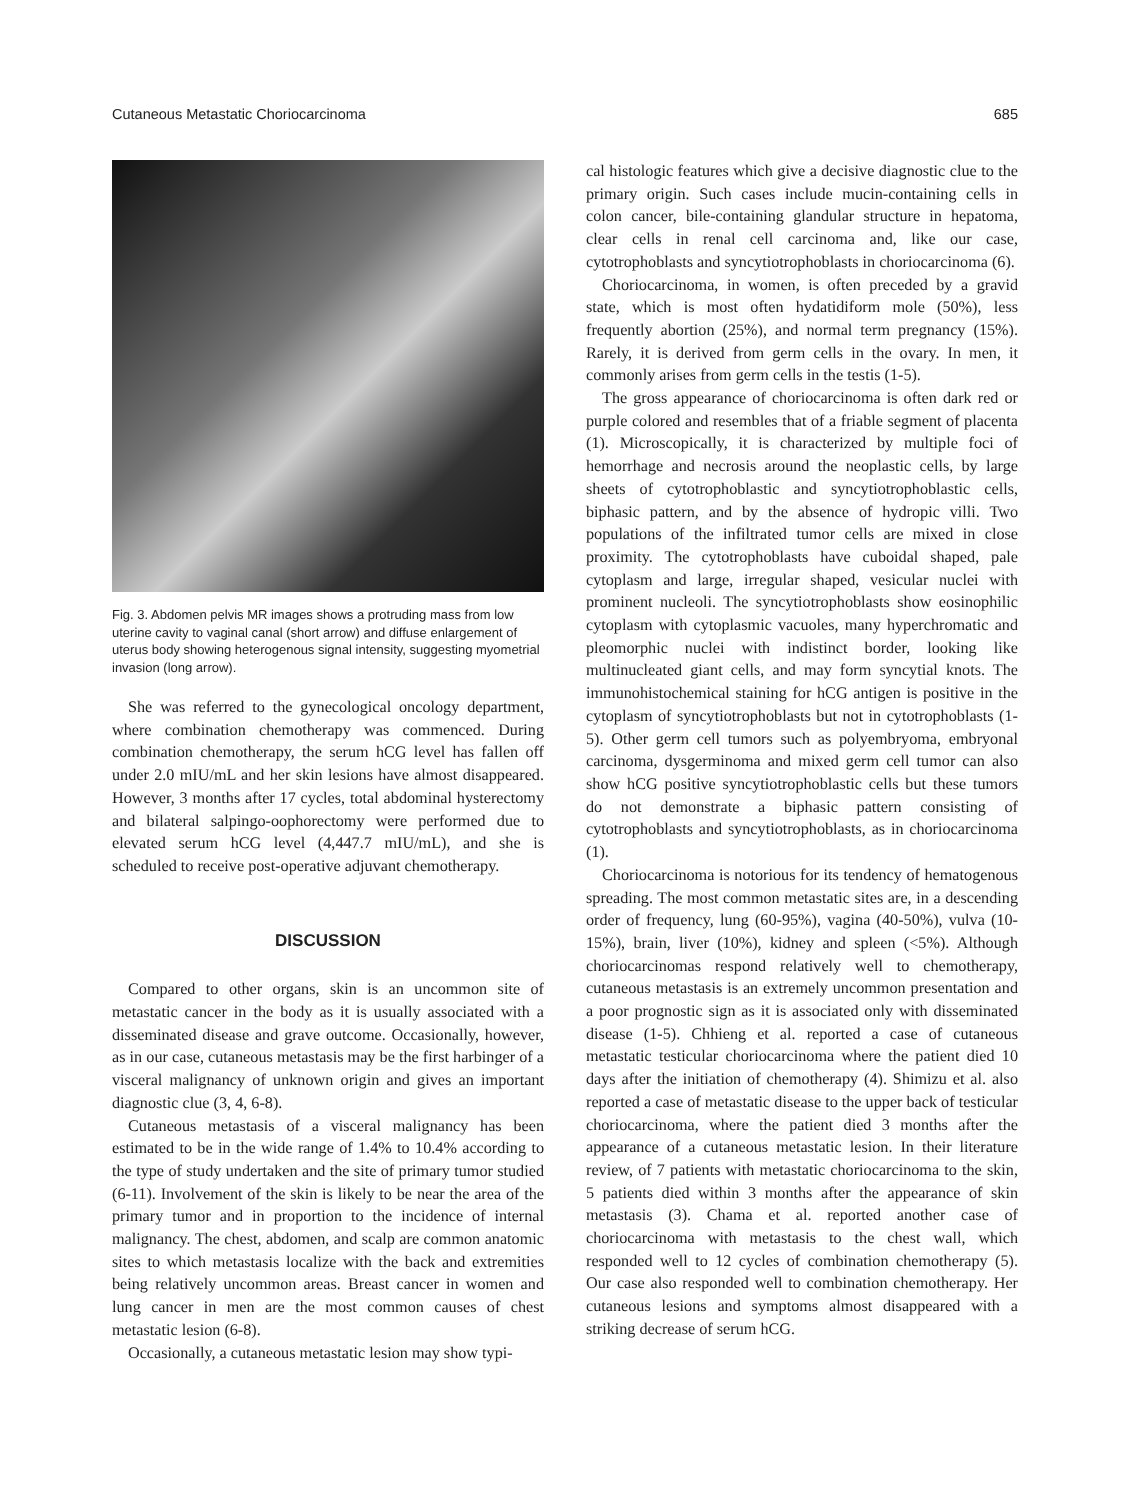Cutaneous Metastatic Choriocarcinoma 685
Fig. 3. Abdomen pelvis MR images shows a protruding mass from low uterine cavity to vaginal canal (short arrow) and diffuse enlargement of uterus body showing heterogenous signal intensity, suggesting myometrial invasion (long arrow).
She was referred to the gynecological oncology department, where combination chemotherapy was commenced. During combination chemotherapy, the serum hCG level has fallen off under 2.0 mIU/mL and her skin lesions have almost disappeared. However, 3 months after 17 cycles, total abdominal hysterectomy and bilateral salpingo-oophorectomy were performed due to elevated serum hCG level (4,447.7 mIU/mL), and she is scheduled to receive post-operative adjuvant chemotherapy.
DISCUSSION
Compared to other organs, skin is an uncommon site of metastatic cancer in the body as it is usually associated with a disseminated disease and grave outcome. Occasionally, however, as in our case, cutaneous metastasis may be the first harbinger of a visceral malignancy of unknown origin and gives an important diagnostic clue (3, 4, 6-8).
Cutaneous metastasis of a visceral malignancy has been estimated to be in the wide range of 1.4% to 10.4% according to the type of study undertaken and the site of primary tumor studied (6-11). Involvement of the skin is likely to be near the area of the primary tumor and in proportion to the incidence of internal malignancy. The chest, abdomen, and scalp are common anatomic sites to which metastasis localize with the back and extremities being relatively uncommon areas. Breast cancer in women and lung cancer in men are the most common causes of chest metastatic lesion (6-8).
Occasionally, a cutaneous metastatic lesion may show typi-
cal histologic features which give a decisive diagnostic clue to the primary origin. Such cases include mucin-containing cells in colon cancer, bile-containing glandular structure in hepatoma, clear cells in renal cell carcinoma and, like our case, cytotrophoblasts and syncytiotrophoblasts in choriocarcinoma (6).
Choriocarcinoma, in women, is often preceded by a gravid state, which is most often hydatidiform mole (50%), less frequently abortion (25%), and normal term pregnancy (15%). Rarely, it is derived from germ cells in the ovary. In men, it commonly arises from germ cells in the testis (1-5).
The gross appearance of choriocarcinoma is often dark red or purple colored and resembles that of a friable segment of placenta (1). Microscopically, it is characterized by multiple foci of hemorrhage and necrosis around the neoplastic cells, by large sheets of cytotrophoblastic and syncytiotrophoblastic cells, biphasic pattern, and by the absence of hydropic villi. Two populations of the infiltrated tumor cells are mixed in close proximity. The cytotrophoblasts have cuboidal shaped, pale cytoplasm and large, irregular shaped, vesicular nuclei with prominent nucleoli. The syncytiotrophoblasts show eosinophilic cytoplasm with cytoplasmic vacuoles, many hyperchromatic and pleomorphic nuclei with indistinct border, looking like multinucleated giant cells, and may form syncytial knots. The immunohistochemical staining for hCG antigen is positive in the cytoplasm of syncytiotrophoblasts but not in cytotrophoblasts (1-5). Other germ cell tumors such as polyembryoma, embryonal carcinoma, dysgerminoma and mixed germ cell tumor can also show hCG positive syncytiotrophoblastic cells but these tumors do not demonstrate a biphasic pattern consisting of cytotrophoblasts and syncytiotrophoblasts, as in choriocarcinoma (1).
Choriocarcinoma is notorious for its tendency of hematogenous spreading. The most common metastatic sites are, in a descending order of frequency, lung (60-95%), vagina (40-50%), vulva (10-15%), brain, liver (10%), kidney and spleen (<5%). Although choriocarcinomas respond relatively well to chemotherapy, cutaneous metastasis is an extremely uncommon presentation and a poor prognostic sign as it is associated only with disseminated disease (1-5). Chhieng et al. reported a case of cutaneous metastatic testicular choriocarcinoma where the patient died 10 days after the initiation of chemotherapy (4). Shimizu et al. also reported a case of metastatic disease to the upper back of testicular choriocarcinoma, where the patient died 3 months after the appearance of a cutaneous metastatic lesion. In their literature review, of 7 patients with metastatic choriocarcinoma to the skin, 5 patients died within 3 months after the appearance of skin metastasis (3). Chama et al. reported another case of choriocarcinoma with metastasis to the chest wall, which responded well to 12 cycles of combination chemotherapy (5). Our case also responded well to combination chemotherapy. Her cutaneous lesions and symptoms almost disappeared with a striking decrease of serum hCG.